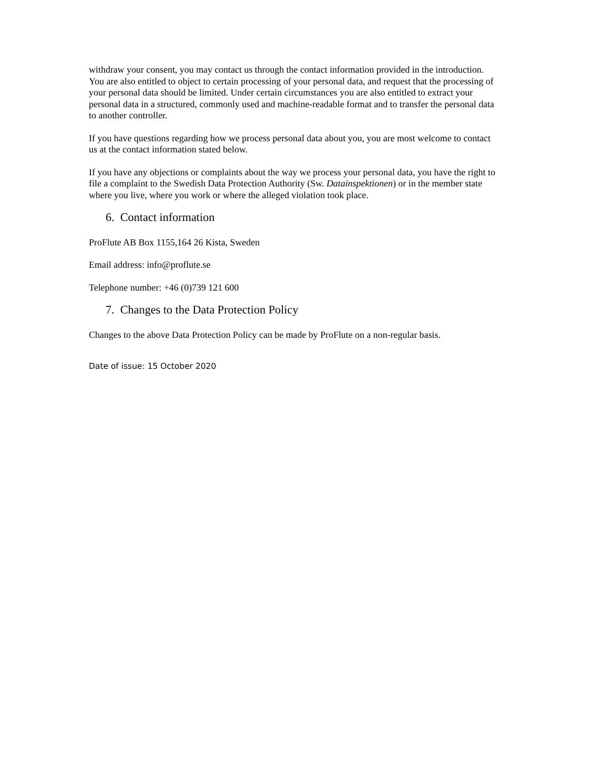withdraw your consent, you may contact us through the contact information provided in the introduction. You are also entitled to object to certain processing of your personal data, and request that the processing of your personal data should be limited. Under certain circumstances you are also entitled to extract your personal data in a structured, commonly used and machine-readable format and to transfer the personal data to another controller.
If you have questions regarding how we process personal data about you, you are most welcome to contact us at the contact information stated below.
If you have any objections or complaints about the way we process your personal data, you have the right to file a complaint to the Swedish Data Protection Authority (Sw. Datainspektionen) or in the member state where you live, where you work or where the alleged violation took place.
6. Contact information
ProFlute AB Box 1155,164 26 Kista, Sweden
Email address: info@proflute.se
Telephone number: +46 (0)739 121 600
7. Changes to the Data Protection Policy
Changes to the above Data Protection Policy can be made by ProFlute on a non-regular basis.
Date of issue: 15 October 2020